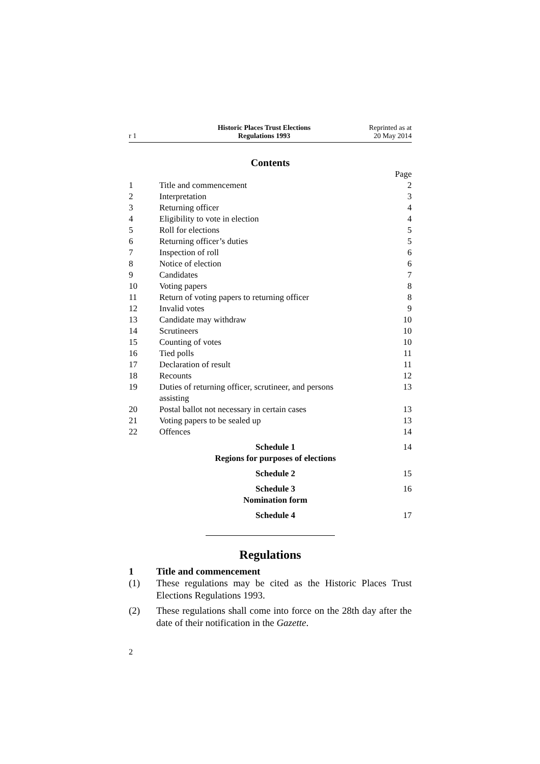r 1
Historic Places Trust Elections
Regulations 1993
Reprinted as at
20 May 2014
Contents
| | | Page |
| 1 | Title and commencement | 2 |
| 2 | Interpretation | 3 |
| 3 | Returning officer | 4 |
| 4 | Eligibility to vote in election | 4 |
| 5 | Roll for elections | 5 |
| 6 | Returning officer’s duties | 5 |
| 7 | Inspection of roll | 6 |
| 8 | Notice of election | 6 |
| 9 | Candidates | 7 |
| 10 | Voting papers | 8 |
| 11 | Return of voting papers to returning officer | 8 |
| 12 | Invalid votes | 9 |
| 13 | Candidate may withdraw | 10 |
| 14 | Scrutineers | 10 |
| 15 | Counting of votes | 10 |
| 16 | Tied polls | 11 |
| 17 | Declaration of result | 11 |
| 18 | Recounts | 12 |
| 19 | Duties of returning officer, scrutineer, and persons assisting | 13 |
| 20 | Postal ballot not necessary in certain cases | 13 |
| 21 | Voting papers to be sealed up | 13 |
| 22 | Offences | 14 |
| | Schedule 1 Regions for purposes of elections | 14 |
| | Schedule 2 | 15 |
| | Schedule 3 Nomination form | 16 |
| | Schedule 4 | 17 |
Regulations
1 Title and commencement
(1) These regulations may be cited as the Historic Places Trust Elections Regulations 1993.
(2) These regulations shall come into force on the 28th day after the date of their notification in the Gazette.
2